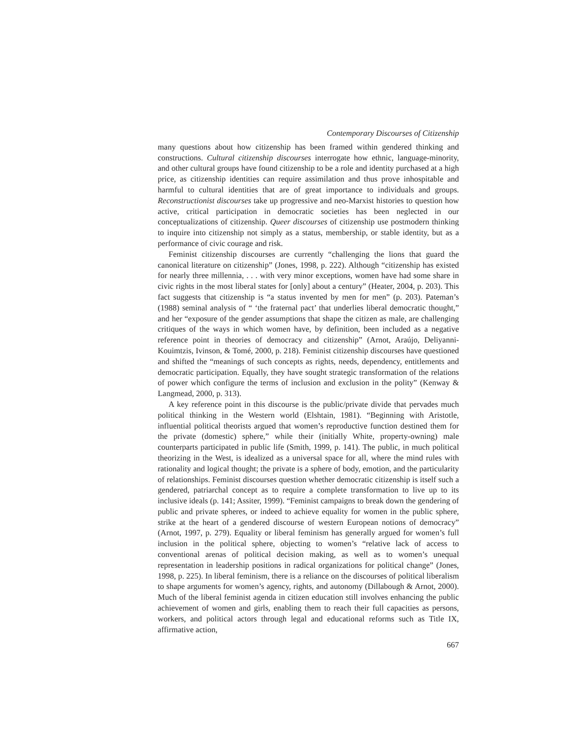Contemporary Discourses of Citizenship
many questions about how citizenship has been framed within gendered thinking and constructions. Cultural citizenship discourses interrogate how ethnic, language-minority, and other cultural groups have found citizenship to be a role and identity purchased at a high price, as citizenship identities can require assimilation and thus prove inhospitable and harmful to cultural identities that are of great importance to individuals and groups. Reconstructionist discourses take up progressive and neo-Marxist histories to question how active, critical participation in democratic societies has been neglected in our conceptualizations of citizenship. Queer discourses of citizenship use postmodern thinking to inquire into citizenship not simply as a status, membership, or stable identity, but as a performance of civic courage and risk.
Feminist citizenship discourses are currently “challenging the lions that guard the canonical literature on citizenship” (Jones, 1998, p. 222). Although “citizenship has existed for nearly three millennia, . . . with very minor exceptions, women have had some share in civic rights in the most liberal states for [only] about a century” (Heater, 2004, p. 203). This fact suggests that citizenship is “a status invented by men for men” (p. 203). Pateman’s (1988) seminal analysis of “ ‘the fraternal pact’ that underlies liberal democratic thought,” and her “exposure of the gender assumptions that shape the citizen as male, are challenging critiques of the ways in which women have, by definition, been included as a negative reference point in theories of democracy and citizenship” (Arnot, Araújo, Deliyanni-Kouimtzis, Ivinson, & Tomé, 2000, p. 218). Feminist citizenship discourses have questioned and shifted the “meanings of such concepts as rights, needs, dependency, entitlements and democratic participation. Equally, they have sought strategic transformation of the relations of power which configure the terms of inclusion and exclusion in the polity” (Kenway & Langmead, 2000, p. 313).
A key reference point in this discourse is the public/private divide that pervades much political thinking in the Western world (Elshtain, 1981). “Beginning with Aristotle, influential political theorists argued that women’s reproductive function destined them for the private (domestic) sphere,” while their (initially White, property-owning) male counterparts participated in public life (Smith, 1999, p. 141). The public, in much political theorizing in the West, is idealized as a universal space for all, where the mind rules with rationality and logical thought; the private is a sphere of body, emotion, and the particularity of relationships. Feminist discourses question whether democratic citizenship is itself such a gendered, patriarchal concept as to require a complete transformation to live up to its inclusive ideals (p. 141; Assiter, 1999). “Feminist campaigns to break down the gendering of public and private spheres, or indeed to achieve equality for women in the public sphere, strike at the heart of a gendered discourse of western European notions of democracy” (Arnot, 1997, p. 279). Equality or liberal feminism has generally argued for women’s full inclusion in the political sphere, objecting to women’s “relative lack of access to conventional arenas of political decision making, as well as to women’s unequal representation in leadership positions in radical organizations for political change” (Jones, 1998, p. 225). In liberal feminism, there is a reliance on the discourses of political liberalism to shape arguments for women’s agency, rights, and autonomy (Dillabough & Arnot, 2000). Much of the liberal feminist agenda in citizen education still involves enhancing the public achievement of women and girls, enabling them to reach their full capacities as persons, workers, and political actors through legal and educational reforms such as Title IX, affirmative action,
667